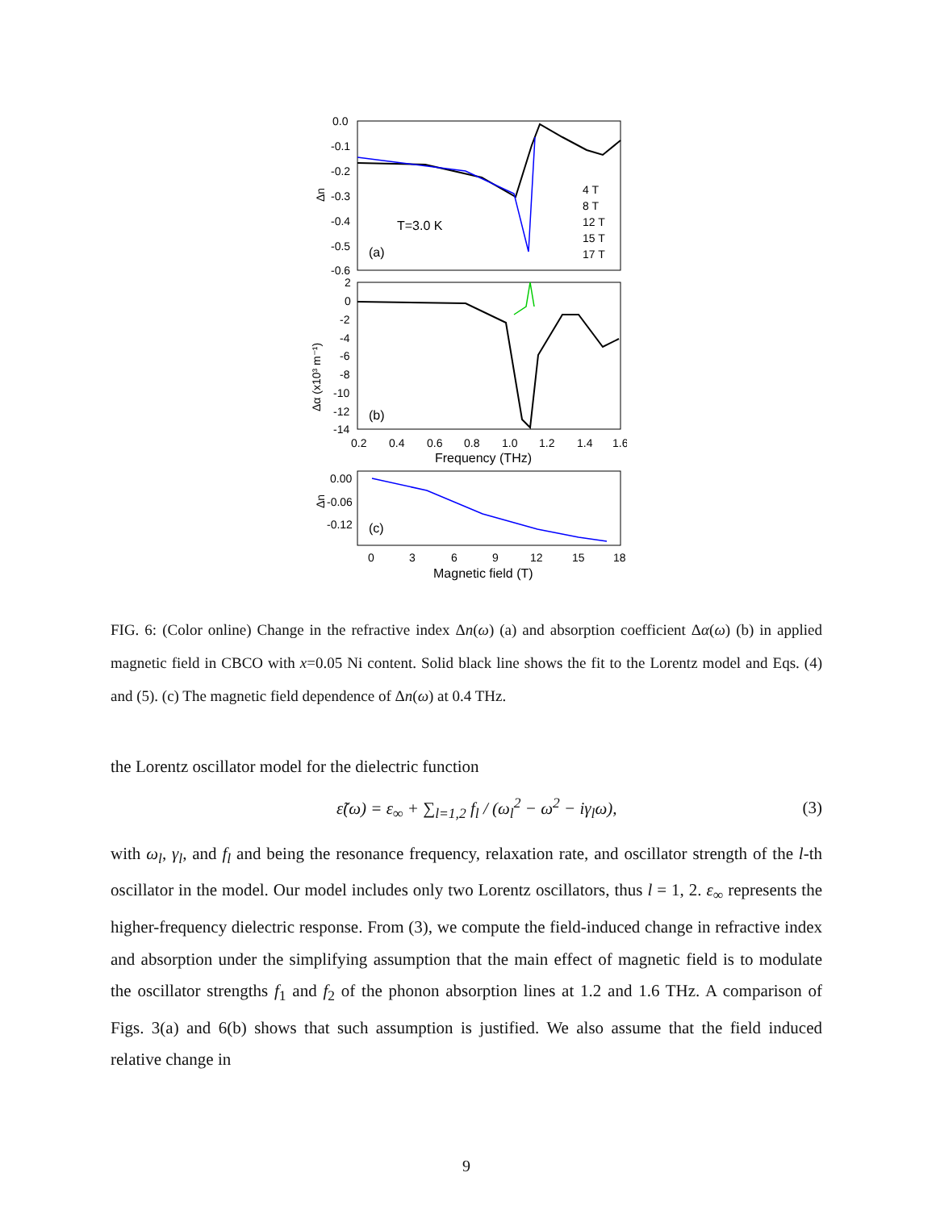0.0
-0.1
-0.2
-0.3
-0.4
-0.5
-0.6
Δn
T=3.0 K
(a)
4 T
8 T
12 T
15 T
17 T
2
0
-2
-4
-6
-8
-10
-12
-14
Δα (x10³ m⁻¹)
(b)
0.2
0.4
0.6
0.8
1.0
1.2
1.4
1.6
Frequency (THz)
0.00
-0.06
-0.12
Δn
(c)
0
3
6
9
12
15
18
Magnetic field (T)
FIG. 6: (Color online) Change in the refractive index Δn(ω) (a) and absorption coefficient Δα(ω) (b) in applied magnetic field in CBCO with x=0.05 Ni content. Solid black line shows the fit to the Lorentz model and Eqs. (4) and (5). (c) The magnetic field dependence of Δn(ω) at 0.4 THz.
the Lorentz oscillator model for the dielectric function
ε̃(ω) = ε<sub>∞</sub> + ∑<sub>l=1,2</sub> f<sub>l</sub> / (ω<sub>l</sub><sup>2</sup> − ω<sup>2</sup> − iγ<sub>l</sub>ω), (3)
with ω<sub>l</sub>, γ<sub>l</sub>, and f<sub>l</sub> and being the resonance frequency, relaxation rate, and oscillator strength of the l-th oscillator in the model. Our model includes only two Lorentz oscillators, thus l = 1, 2. ε<sub>∞</sub> represents the higher-frequency dielectric response. From (3), we compute the field-induced change in refractive index and absorption under the simplifying assumption that the main effect of magnetic field is to modulate the oscillator strengths f<sub>1</sub> and f<sub>2</sub> of the phonon absorption lines at 1.2 and 1.6 THz. A comparison of Figs. 3(a) and 6(b) shows that such assumption is justified. We also assume that the field induced relative change in
9